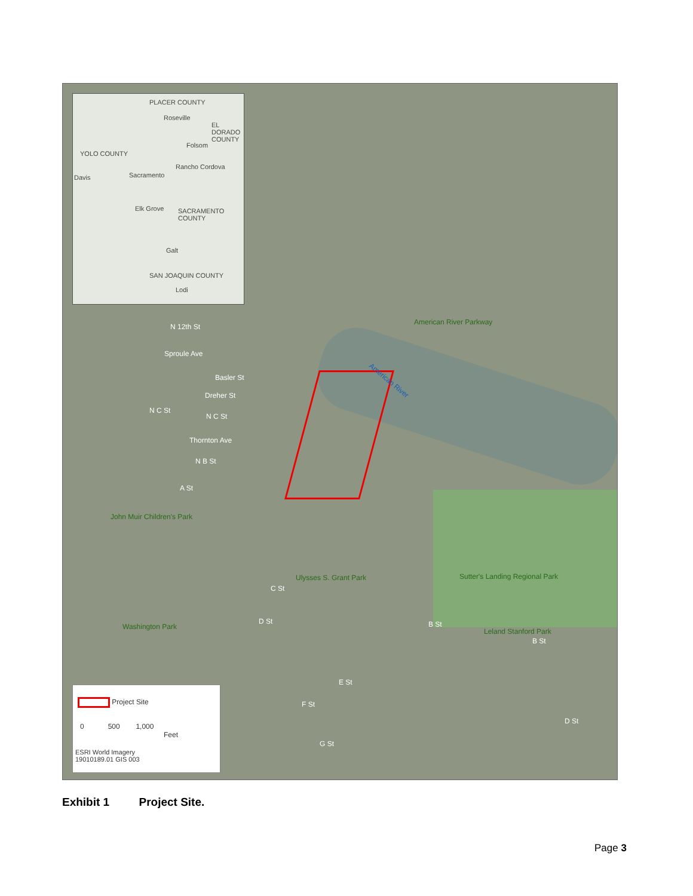PLACER COUNTY
Roseville
EL DORADO COUNTY
Folsom
YOLO COUNTY
Rancho Cordova
Davis Sacramento
Elk Grove SACRAMENTO COUNTY
Galt
SAN JOAQUIN COUNTY
Lodi
American River Parkway
American River
N 12th St
Sproule Ave
Basler St
Dreher St
N C St
N C St
Thornton Ave
N B St
A St
John Muir Children's Park
Ulysses S. Grant Park
C St
Sutter's Landing Regional Park
Washington Park
D St B St
Leland Stanford Park
B St
E St
F St
G St
D St
Project Site
0 500 1,000
Feet
ESRI World Imagery
19010189.01 GIS 003
Exhibit 1 Project Site.
Page 3